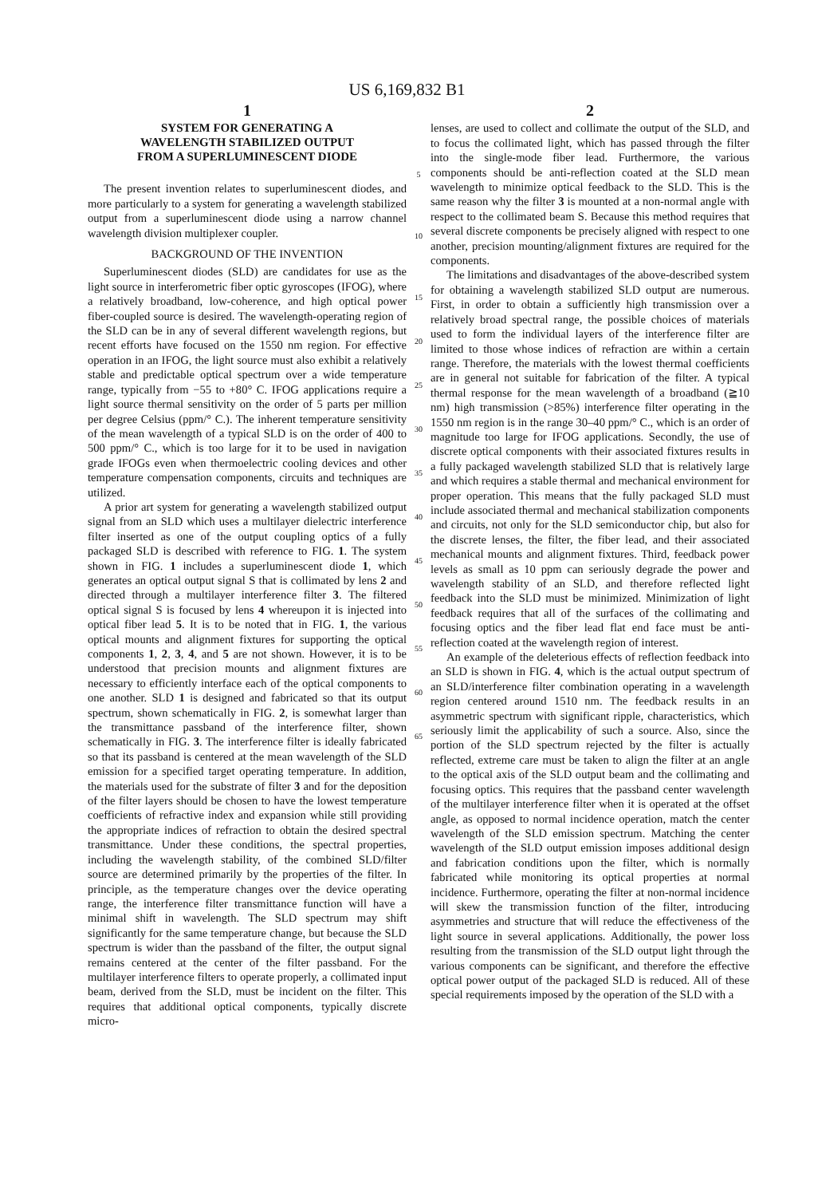US 6,169,832 B1
1
SYSTEM FOR GENERATING A
WAVELENGTH STABILIZED OUTPUT
FROM A SUPERLUMINESCENT DIODE
The present invention relates to superluminescent diodes, and more particularly to a system for generating a wavelength stabilized output from a superluminescent diode using a narrow channel wavelength division multiplexer coupler.
BACKGROUND OF THE INVENTION
Superluminescent diodes (SLD) are candidates for use as the light source in interferometric fiber optic gyroscopes (IFOG), where a relatively broadband, low-coherence, and high optical power fiber-coupled source is desired. The wavelength-operating region of the SLD can be in any of several different wavelength regions, but recent efforts have focused on the 1550 nm region. For effective operation in an IFOG, the light source must also exhibit a relatively stable and predictable optical spectrum over a wide temperature range, typically from −55 to +80° C. IFOG applications require a light source thermal sensitivity on the order of 5 parts per million per degree Celsius (ppm/° C.). The inherent temperature sensitivity of the mean wavelength of a typical SLD is on the order of 400 to 500 ppm/° C., which is too large for it to be used in navigation grade IFOGs even when thermoelectric cooling devices and other temperature compensation components, circuits and techniques are utilized.
A prior art system for generating a wavelength stabilized output signal from an SLD which uses a multilayer dielectric interference filter inserted as one of the output coupling optics of a fully packaged SLD is described with reference to FIG. 1. The system shown in FIG. 1 includes a superluminescent diode 1, which generates an optical output signal S that is collimated by lens 2 and directed through a multilayer interference filter 3. The filtered optical signal S is focused by lens 4 whereupon it is injected into optical fiber lead 5. It is to be noted that in FIG. 1, the various optical mounts and alignment fixtures for supporting the optical components 1, 2, 3, 4, and 5 are not shown. However, it is to be understood that precision mounts and alignment fixtures are necessary to efficiently interface each of the optical components to one another. SLD 1 is designed and fabricated so that its output spectrum, shown schematically in FIG. 2, is somewhat larger than the transmittance passband of the interference filter, shown schematically in FIG. 3. The interference filter is ideally fabricated so that its passband is centered at the mean wavelength of the SLD emission for a specified target operating temperature. In addition, the materials used for the substrate of filter 3 and for the deposition of the filter layers should be chosen to have the lowest temperature coefficients of refractive index and expansion while still providing the appropriate indices of refraction to obtain the desired spectral transmittance. Under these conditions, the spectral properties, including the wavelength stability, of the combined SLD/filter source are determined primarily by the properties of the filter. In principle, as the temperature changes over the device operating range, the interference filter transmittance function will have a minimal shift in wavelength. The SLD spectrum may shift significantly for the same temperature change, but because the SLD spectrum is wider than the passband of the filter, the output signal remains centered at the center of the filter passband. For the multilayer interference filters to operate properly, a collimated input beam, derived from the SLD, must be incident on the filter. This requires that additional optical components, typically discrete micro-
5
10
15
20
25
30
35
40
45
50
55
60
65
2
lenses, are used to collect and collimate the output of the SLD, and to focus the collimated light, which has passed through the filter into the single-mode fiber lead. Furthermore, the various components should be anti-reflection coated at the SLD mean wavelength to minimize optical feedback to the SLD. This is the same reason why the filter 3 is mounted at a non-normal angle with respect to the collimated beam S. Because this method requires that several discrete components be precisely aligned with respect to one another, precision mounting/alignment fixtures are required for the components.
The limitations and disadvantages of the above-described system for obtaining a wavelength stabilized SLD output are numerous. First, in order to obtain a sufficiently high transmission over a relatively broad spectral range, the possible choices of materials used to form the individual layers of the interference filter are limited to those whose indices of refraction are within a certain range. Therefore, the materials with the lowest thermal coefficients are in general not suitable for fabrication of the filter. A typical thermal response for the mean wavelength of a broadband (≧10 nm) high transmission (>85%) interference filter operating in the 1550 nm region is in the range 30–40 ppm/° C., which is an order of magnitude too large for IFOG applications. Secondly, the use of discrete optical components with their associated fixtures results in a fully packaged wavelength stabilized SLD that is relatively large and which requires a stable thermal and mechanical environment for proper operation. This means that the fully packaged SLD must include associated thermal and mechanical stabilization components and circuits, not only for the SLD semiconductor chip, but also for the discrete lenses, the filter, the fiber lead, and their associated mechanical mounts and alignment fixtures. Third, feedback power levels as small as 10 ppm can seriously degrade the power and wavelength stability of an SLD, and therefore reflected light feedback into the SLD must be minimized. Minimization of light feedback requires that all of the surfaces of the collimating and focusing optics and the fiber lead flat end face must be anti-reflection coated at the wavelength region of interest.
An example of the deleterious effects of reflection feedback into an SLD is shown in FIG. 4, which is the actual output spectrum of an SLD/interference filter combination operating in a wavelength region centered around 1510 nm. The feedback results in an asymmetric spectrum with significant ripple, characteristics, which seriously limit the applicability of such a source. Also, since the portion of the SLD spectrum rejected by the filter is actually reflected, extreme care must be taken to align the filter at an angle to the optical axis of the SLD output beam and the collimating and focusing optics. This requires that the passband center wavelength of the multilayer interference filter when it is operated at the offset angle, as opposed to normal incidence operation, match the center wavelength of the SLD emission spectrum. Matching the center wavelength of the SLD output emission imposes additional design and fabrication conditions upon the filter, which is normally fabricated while monitoring its optical properties at normal incidence. Furthermore, operating the filter at non-normal incidence will skew the transmission function of the filter, introducing asymmetries and structure that will reduce the effectiveness of the light source in several applications. Additionally, the power loss resulting from the transmission of the SLD output light through the various components can be significant, and therefore the effective optical power output of the packaged SLD is reduced. All of these special requirements imposed by the operation of the SLD with a